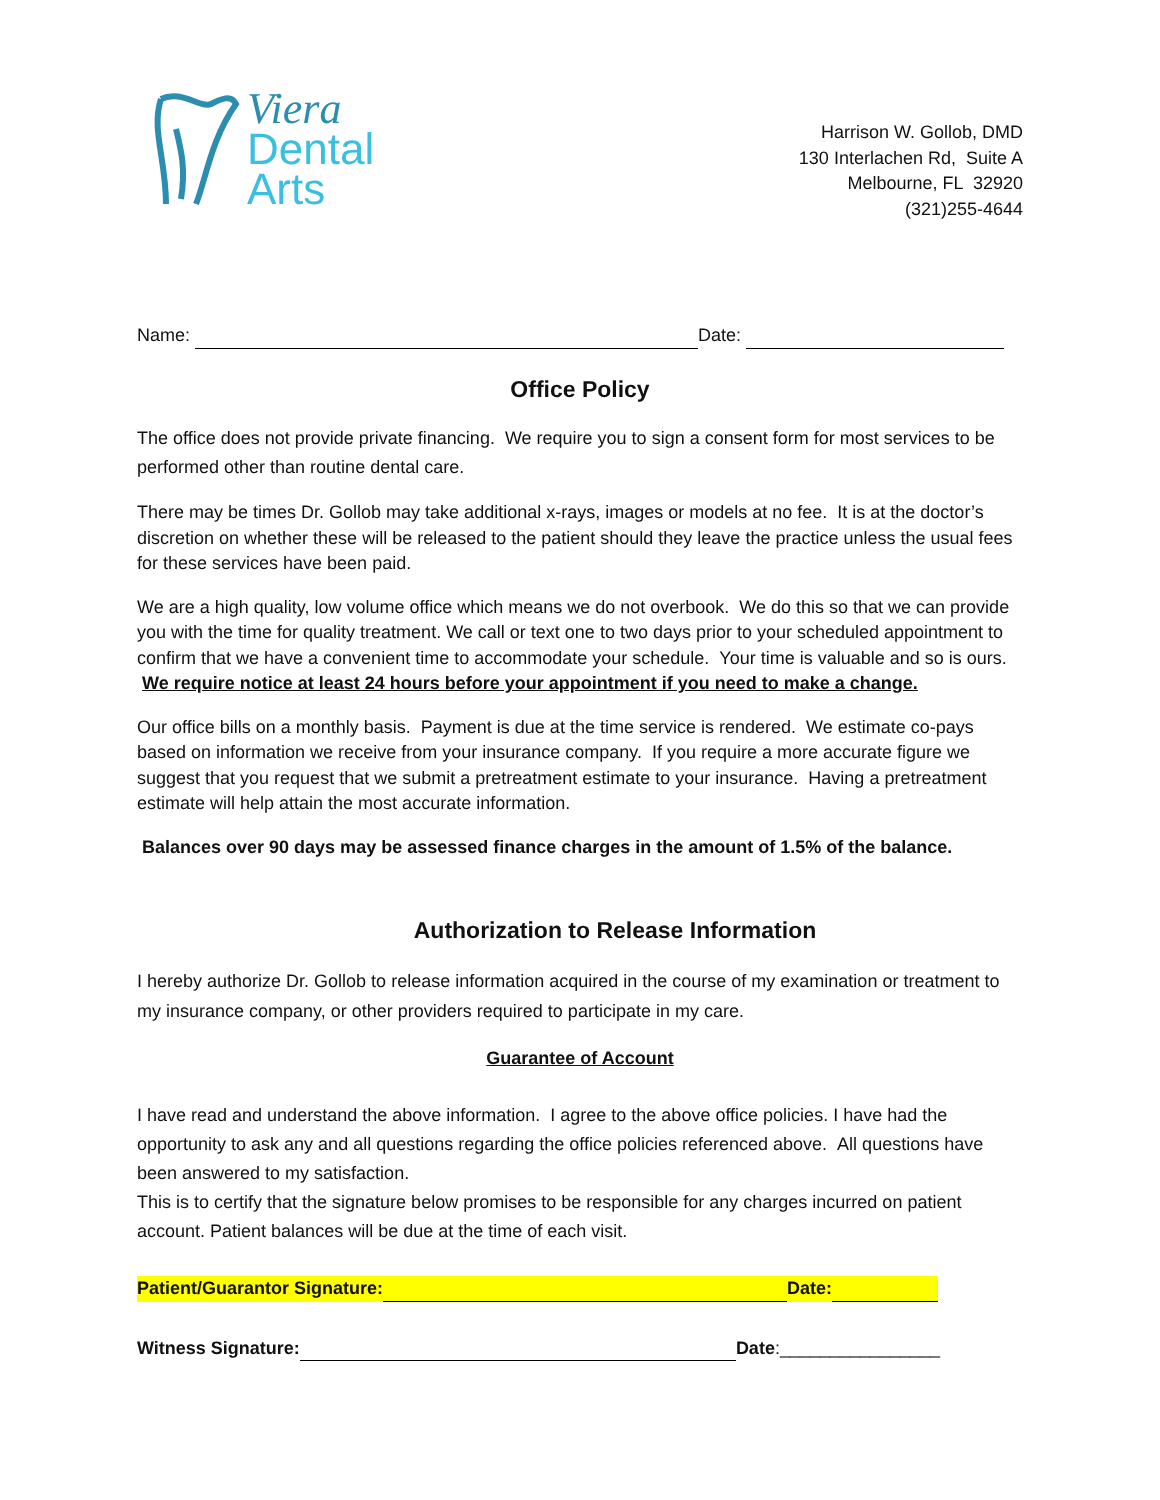Viera
Dental
Arts
Harrison W. Gollob, DMD
130 Interlachen Rd, Suite A
Melbourne, FL 32920
(321)255-4644
Name: Date:
Office Policy
The office does not provide private financing. We require you to sign a consent form for most services to be performed other than routine dental care.
There may be times Dr. Gollob may take additional x-rays, images or models at no fee. It is at the doctor’s discretion on whether these will be released to the patient should they leave the practice unless the usual fees for these services have been paid.
We are a high quality, low volume office which means we do not overbook. We do this so that we can provide you with the time for quality treatment. We call or text one to two days prior to your scheduled appointment to confirm that we have a convenient time to accommodate your schedule. Your time is valuable and so is ours. We require notice at least 24 hours before your appointment if you need to make a change.
Our office bills on a monthly basis. Payment is due at the time service is rendered. We estimate co-pays based on information we receive from your insurance company. If you require a more accurate figure we suggest that you request that we submit a pretreatment estimate to your insurance. Having a pretreatment estimate will help attain the most accurate information.
Balances over 90 days may be assessed finance charges in the amount of 1.5% of the balance.
Authorization to Release Information
I hereby authorize Dr. Gollob to release information acquired in the course of my examination or treatment to my insurance company, or other providers required to participate in my care.
Guarantee of Account
I have read and understand the above information. I agree to the above office policies. I have had the opportunity to ask any and all questions regarding the office policies referenced above. All questions have been answered to my satisfaction.
This is to certify that the signature below promises to be responsible for any charges incurred on patient account. Patient balances will be due at the time of each visit.
Patient/Guarantor Signature: Date:
Witness Signature: Date:________________